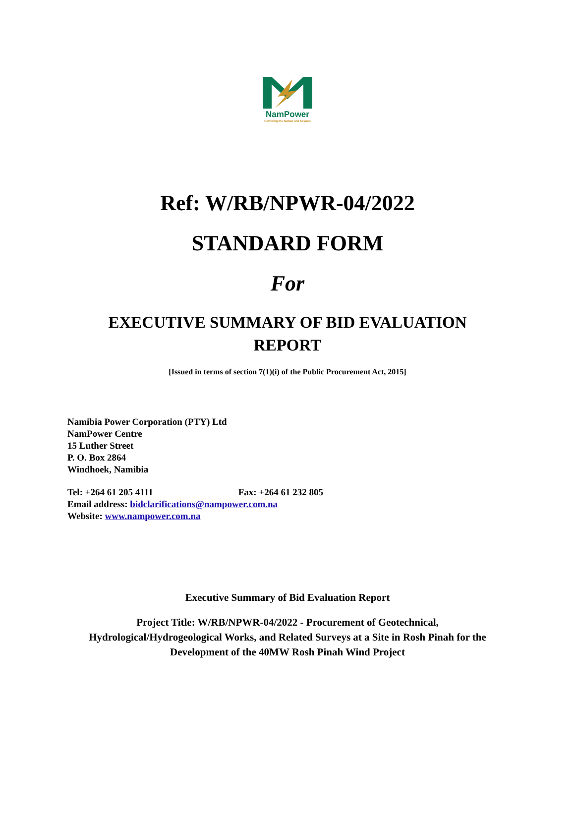NamPower
Powering the Nation and beyond
Ref: W/RB/NPWR-04/2022
STANDARD FORM
For
EXECUTIVE SUMMARY OF BID EVALUATION
REPORT
[Issued in terms of section 7(1)(i) of the Public Procurement Act, 2015]
Namibia Power Corporation (PTY) Ltd
NamPower Centre
15 Luther Street
P. O. Box 2864
Windhoek, Namibia
Tel: +264 61 205 4111 Fax: +264 61 232 805
Email address: bidclarifications@nampower.com.na
Website: www.nampower.com.na
Executive Summary of Bid Evaluation Report
Project Title: W/RB/NPWR-04/2022 - Procurement of Geotechnical,
Hydrological/Hydrogeological Works, and Related Surveys at a Site in Rosh Pinah for the
Development of the 40MW Rosh Pinah Wind Project